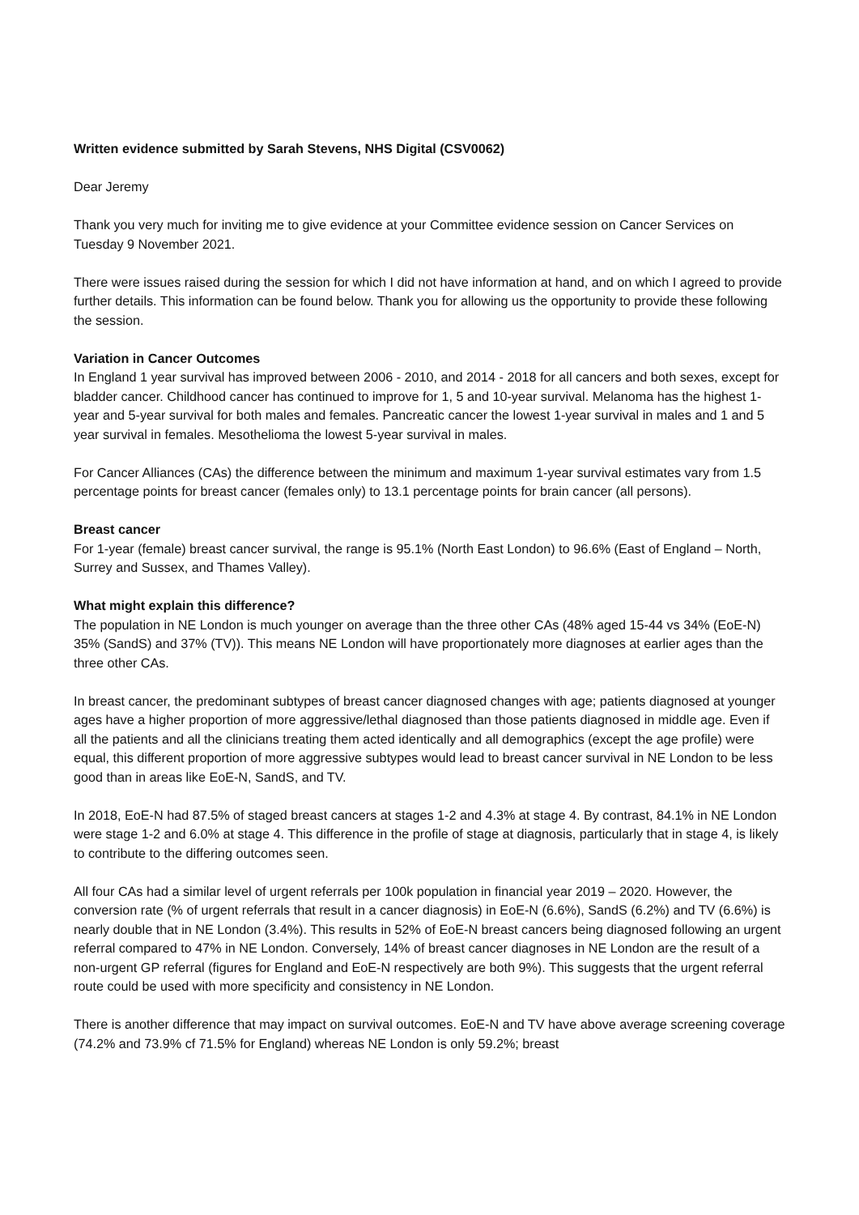Written evidence submitted by Sarah Stevens, NHS Digital (CSV0062)
Dear Jeremy
Thank you very much for inviting me to give evidence at your Committee evidence session on Cancer Services on Tuesday 9 November 2021.
There were issues raised during the session for which I did not have information at hand, and on which I agreed to provide further details. This information can be found below. Thank you for allowing us the opportunity to provide these following the session.
Variation in Cancer Outcomes
In England 1 year survival has improved between 2006 - 2010, and 2014 - 2018 for all cancers and both sexes, except for bladder cancer. Childhood cancer has continued to improve for 1, 5 and 10-year survival. Melanoma has the highest 1-year and 5-year survival for both males and females. Pancreatic cancer the lowest 1-year survival in males and 1 and 5 year survival in females. Mesothelioma the lowest 5-year survival in males.
For Cancer Alliances (CAs) the difference between the minimum and maximum 1-year survival estimates vary from 1.5 percentage points for breast cancer (females only) to 13.1 percentage points for brain cancer (all persons).
Breast cancer
For 1-year (female) breast cancer survival, the range is 95.1% (North East London) to 96.6% (East of England – North, Surrey and Sussex, and Thames Valley).
What might explain this difference?
The population in NE London is much younger on average than the three other CAs (48% aged 15-44 vs 34% (EoE-N) 35% (SandS) and 37% (TV)). This means NE London will have proportionately more diagnoses at earlier ages than the three other CAs.
In breast cancer, the predominant subtypes of breast cancer diagnosed changes with age; patients diagnosed at younger ages have a higher proportion of more aggressive/lethal diagnosed than those patients diagnosed in middle age. Even if all the patients and all the clinicians treating them acted identically and all demographics (except the age profile) were equal, this different proportion of more aggressive subtypes would lead to breast cancer survival in NE London to be less good than in areas like EoE-N, SandS, and TV.
In 2018, EoE-N had 87.5% of staged breast cancers at stages 1-2 and 4.3% at stage 4. By contrast, 84.1% in NE London were stage 1-2 and 6.0% at stage 4. This difference in the profile of stage at diagnosis, particularly that in stage 4, is likely to contribute to the differing outcomes seen.
All four CAs had a similar level of urgent referrals per 100k population in financial year 2019 – 2020. However, the conversion rate (% of urgent referrals that result in a cancer diagnosis) in EoE-N (6.6%), SandS (6.2%) and TV (6.6%) is nearly double that in NE London (3.4%). This results in 52% of EoE-N breast cancers being diagnosed following an urgent referral compared to 47% in NE London. Conversely, 14% of breast cancer diagnoses in NE London are the result of a non-urgent GP referral (figures for England and EoE-N respectively are both 9%). This suggests that the urgent referral route could be used with more specificity and consistency in NE London.
There is another difference that may impact on survival outcomes. EoE-N and TV have above average screening coverage (74.2% and 73.9% cf 71.5% for England) whereas NE London is only 59.2%; breast